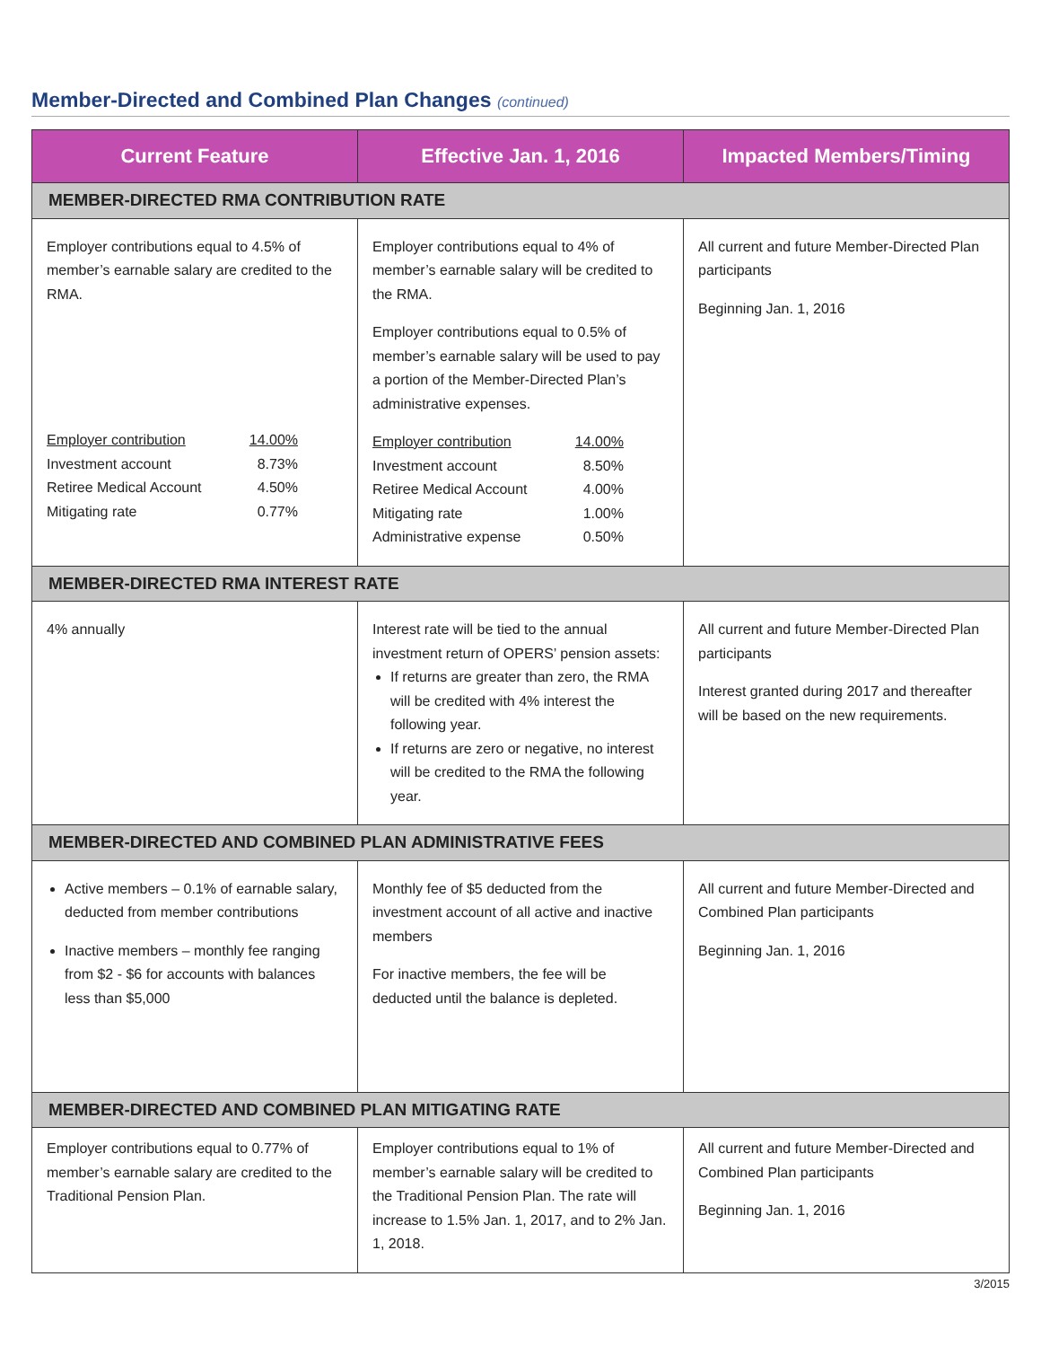Member-Directed and Combined Plan Changes (continued)
| Current Feature | Effective Jan. 1, 2016 | Impacted Members/Timing |
| --- | --- | --- |
| MEMBER-DIRECTED RMA CONTRIBUTION RATE | | |
| Employer contributions equal to 4.5% of member’s earnable salary are credited to the RMA. Employer contribution 14.00% Investment account 8.73% Retiree Medical Account 4.50% Mitigating rate 0.77% | Employer contributions equal to 4% of member’s earnable salary will be credited to the RMA. Employer contributions equal to 0.5% of member’s earnable salary will be used to pay a portion of the Member-Directed Plan’s administrative expenses. Employer contribution 14.00% Investment account 8.50% Retiree Medical Account 4.00% Mitigating rate 1.00% Administrative expense 0.50% | All current and future Member-Directed Plan participants Beginning Jan. 1, 2016 |
| MEMBER-DIRECTED RMA INTEREST RATE | | |
| 4% annually | Interest rate will be tied to the annual investment return of OPERS’ pension assets: If returns are greater than zero, the RMA will be credited with 4% interest the following year. If returns are zero or negative, no interest will be credited to the RMA the following year. | All current and future Member-Directed Plan participants Interest granted during 2017 and thereafter will be based on the new requirements. |
| MEMBER-DIRECTED AND COMBINED PLAN ADMINISTRATIVE FEES | | |
| Active members – 0.1% of earnable salary, deducted from member contributions Inactive members – monthly fee ranging from $2 - $6 for accounts with balances less than $5,000 | Monthly fee of $5 deducted from the investment account of all active and inactive members For inactive members, the fee will be deducted until the balance is depleted. | All current and future Member-Directed and Combined Plan participants Beginning Jan. 1, 2016 |
| MEMBER-DIRECTED AND COMBINED PLAN MITIGATING RATE | | |
| Employer contributions equal to 0.77% of member’s earnable salary are credited to the Traditional Pension Plan. | Employer contributions equal to 1% of member’s earnable salary will be credited to the Traditional Pension Plan. The rate will increase to 1.5% Jan. 1, 2017, and to 2% Jan. 1, 2018. | All current and future Member-Directed and Combined Plan participants Beginning Jan. 1, 2016 |
3/2015